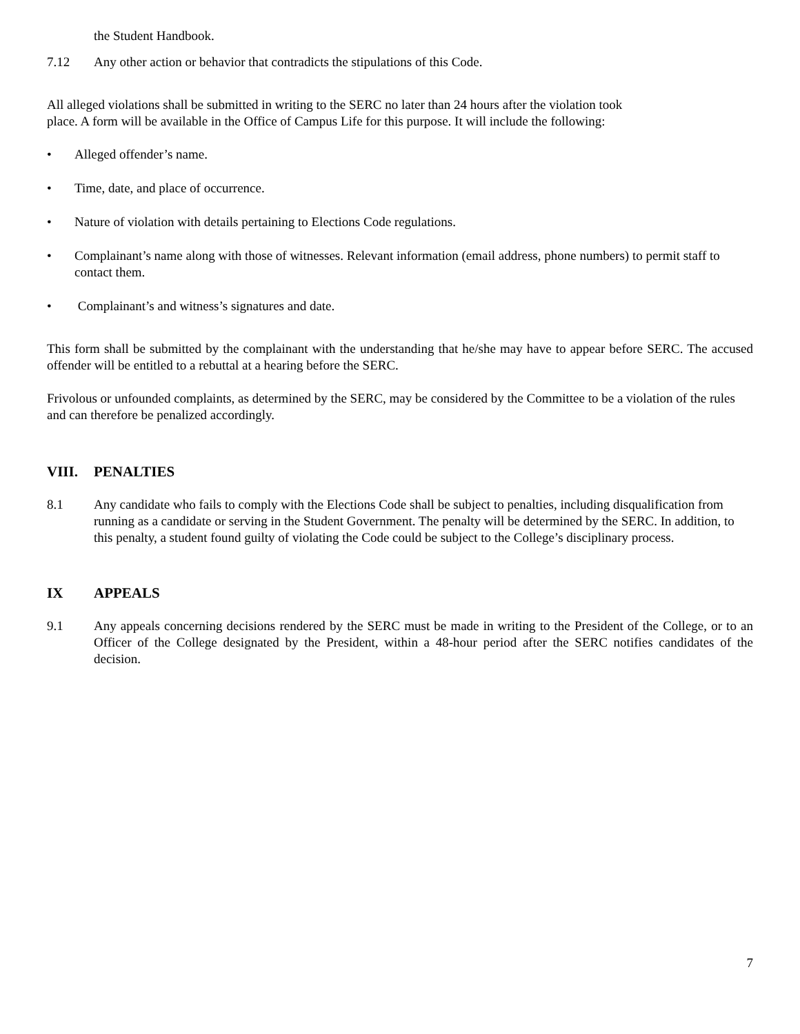the Student Handbook.
7.12 Any other action or behavior that contradicts the stipulations of this Code.
All alleged violations shall be submitted in writing to the SERC no later than 24 hours after the violation took
place. A form will be available in the Office of Campus Life for this purpose. It will include the following:
• Alleged offender’s name.
• Time, date, and place of occurrence.
• Nature of violation with details pertaining to Elections Code regulations.
• Complainant’s name along with those of witnesses. Relevant information (email address, phone numbers) to permit staff to contact them.
• Complainant’s and witness’s signatures and date.
This form shall be submitted by the complainant with the understanding that he/she may have to appear before SERC. The accused offender will be entitled to a rebuttal at a hearing before the SERC.
Frivolous or unfounded complaints, as determined by the SERC, may be considered by the Committee to be a violation of the rules and can therefore be penalized accordingly.
VIII. PENALTIES
8.1 Any candidate who fails to comply with the Elections Code shall be subject to penalties, including disqualification from running as a candidate or serving in the Student Government. The penalty will be determined by the SERC. In addition, to this penalty, a student found guilty of violating the Code could be subject to the College’s disciplinary process.
IX APPEALS
9.1 Any appeals concerning decisions rendered by the SERC must be made in writing to the President of the College, or to an Officer of the College designated by the President, within a 48-hour period after the SERC notifies candidates of the decision.
7